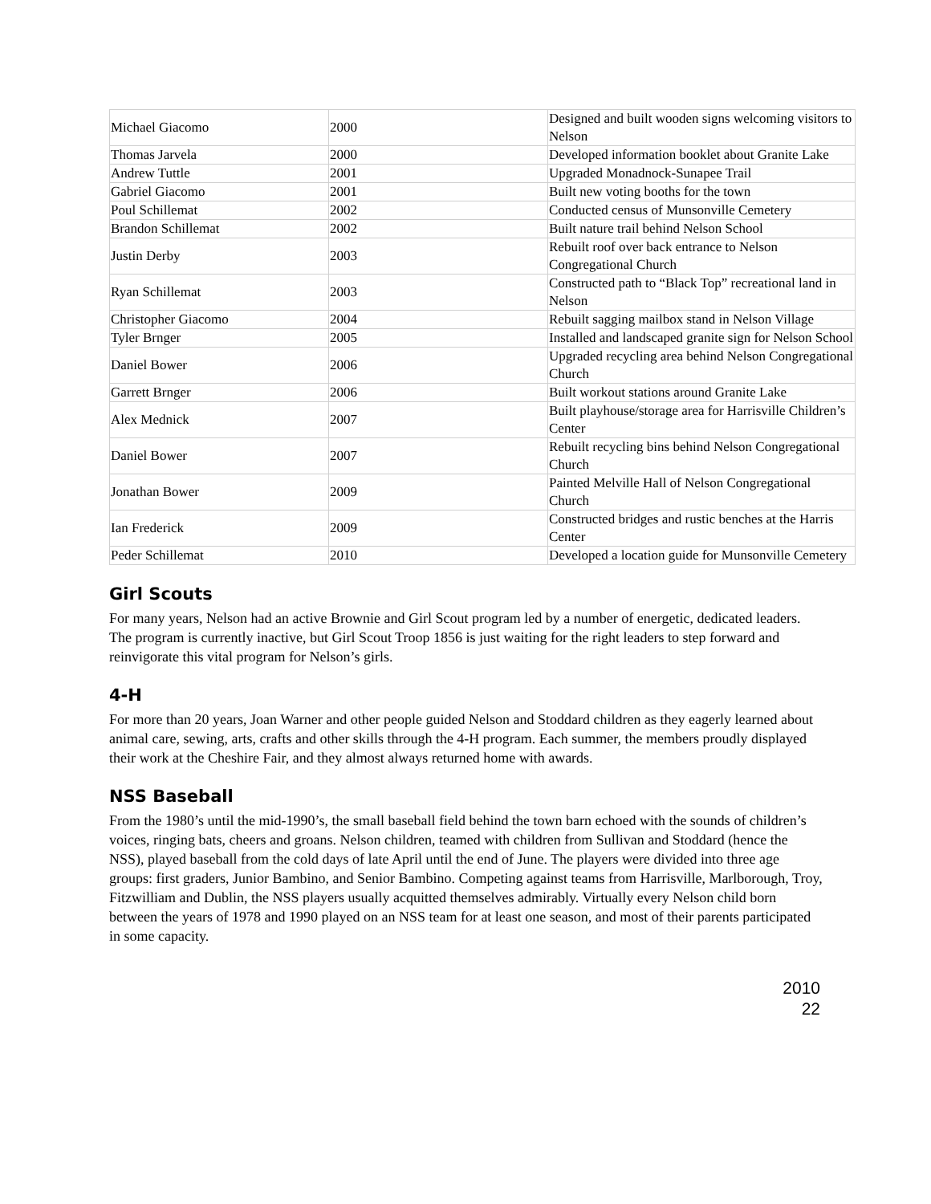| Michael Giacomo | 2000 | Designed and built wooden signs welcoming visitors to Nelson |
| Thomas Jarvela | 2000 | Developed information booklet about Granite Lake |
| Andrew Tuttle | 2001 | Upgraded Monadnock-Sunapee Trail |
| Gabriel Giacomo | 2001 | Built new voting booths for the town |
| Poul Schillemat | 2002 | Conducted census of Munsonville Cemetery |
| Brandon Schillemat | 2002 | Built nature trail behind Nelson School |
| Justin Derby | 2003 | Rebuilt roof over back entrance to Nelson Congregational Church |
| Ryan Schillemat | 2003 | Constructed path to “Black Top” recreational land in Nelson |
| Christopher Giacomo | 2004 | Rebuilt sagging mailbox stand in Nelson Village |
| Tyler Brnger | 2005 | Installed and landscaped granite sign for Nelson School |
| Daniel Bower | 2006 | Upgraded recycling area behind Nelson Congregational Church |
| Garrett Brnger | 2006 | Built workout stations around Granite Lake |
| Alex Mednick | 2007 | Built playhouse/storage area for Harrisville Children’s Center |
| Daniel Bower | 2007 | Rebuilt recycling bins behind Nelson Congregational Church |
| Jonathan Bower | 2009 | Painted Melville Hall of Nelson Congregational Church |
| Ian Frederick | 2009 | Constructed bridges and rustic benches at the Harris Center |
| Peder Schillemat | 2010 | Developed a location guide for Munsonville Cemetery |
Girl Scouts
For many years, Nelson had an active Brownie and Girl Scout program led by a number of energetic, dedicated leaders. The program is currently inactive, but Girl Scout Troop 1856 is just waiting for the right leaders to step forward and reinvigorate this vital program for Nelson’s girls.
4-H
For more than 20 years, Joan Warner and other people guided Nelson and Stoddard children as they eagerly learned about animal care, sewing, arts, crafts and other skills through the 4-H program. Each summer, the members proudly displayed their work at the Cheshire Fair, and they almost always returned home with awards.
NSS Baseball
From the 1980’s until the mid-1990’s, the small baseball field behind the town barn echoed with the sounds of children’s voices, ringing bats, cheers and groans. Nelson children, teamed with children from Sullivan and Stoddard (hence the NSS), played baseball from the cold days of late April until the end of June. The players were divided into three age groups: first graders, Junior Bambino, and Senior Bambino. Competing against teams from Harrisville, Marlborough, Troy, Fitzwilliam and Dublin, the NSS players usually acquitted themselves admirably. Virtually every Nelson child born between the years of 1978 and 1990 played on an NSS team for at least one season, and most of their parents participated in some capacity.
2010
22